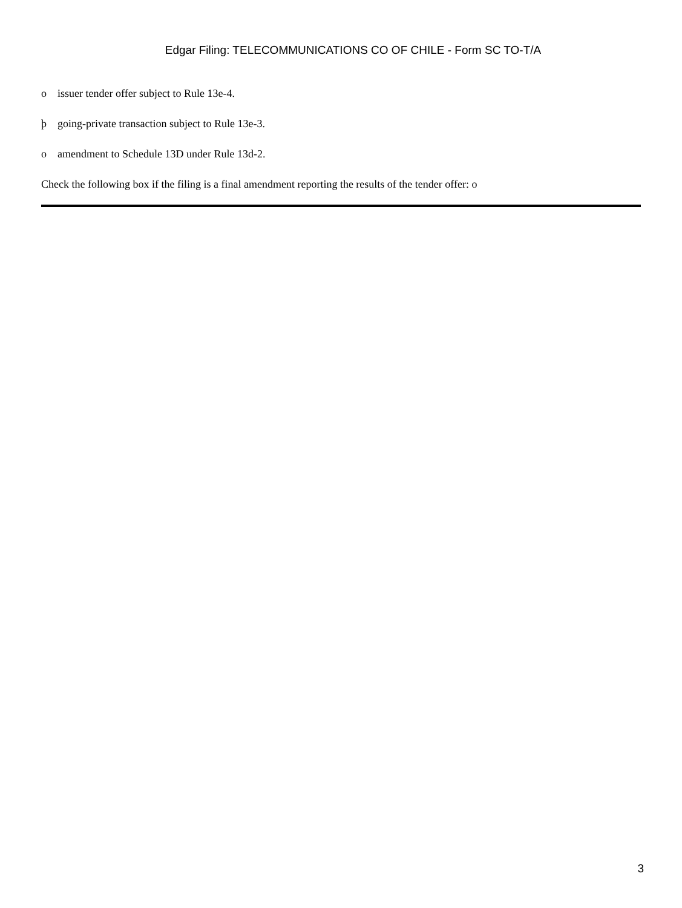Edgar Filing: TELECOMMUNICATIONS CO OF CHILE - Form SC TO-T/A
o issuer tender offer subject to Rule 13e-4.
þ going-private transaction subject to Rule 13e-3.
o amendment to Schedule 13D under Rule 13d-2.
Check the following box if the filing is a final amendment reporting the results of the tender offer: o
3